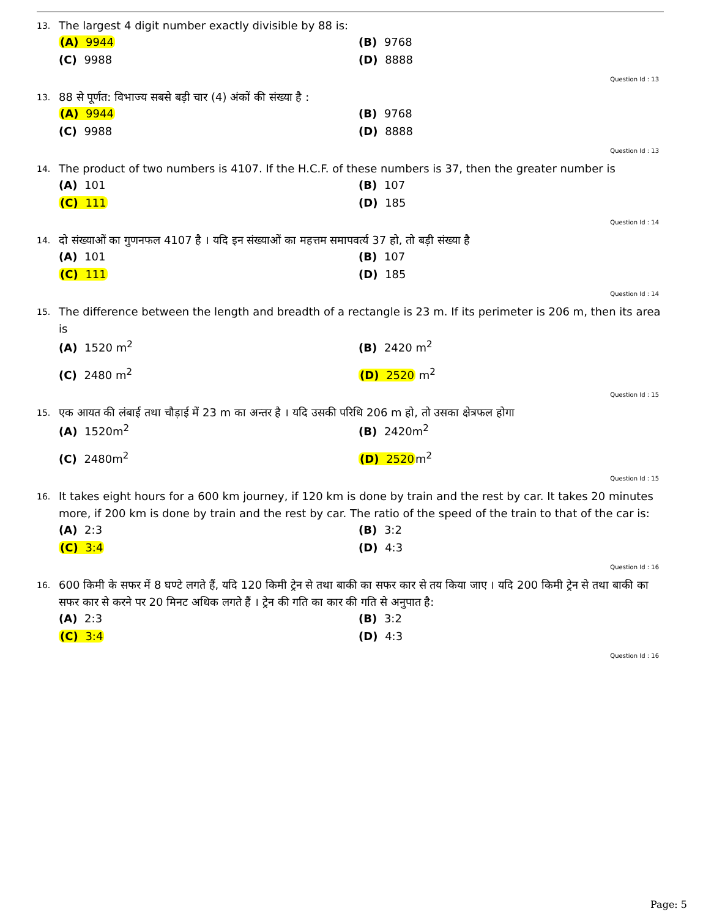13. The largest 4 digit number exactly divisible by 88 is:
(A) 9944
(B) 9768
(C) 9988
(D) 8888
Question Id : 13
13. 88 से पूर्णत: विभाज्य सबसे बड़ी चार (4) अंकों की संख्या है :
(A) 9944
(B) 9768
(C) 9988
(D) 8888
Question Id : 13
14. The product of two numbers is 4107. If the H.C.F. of these numbers is 37, then the greater number is
(A) 101
(B) 107
(C) 111
(D) 185
Question Id : 14
14. दो संख्याओं का गुणनफल 4107 है । यदि इन संख्याओं का महत्तम समापवर्त्य 37 हो, तो बड़ी संख्या है
(A) 101
(B) 107
(C) 111
(D) 185
Question Id : 14
15. The difference between the length and breadth of a rectangle is 23 m. If its perimeter is 206 m, then its area is
(A) 1520 m<sup>2</sup>
(B) 2420 m<sup>2</sup>
(C) 2480 m<sup>2</sup>
(D) 2520 m<sup>2</sup>
Question Id : 15
15. एक आयत की लंबाई तथा चौड़ाई में 23 m का अन्तर है । यदि उसकी परिधि 206 m हो, तो उसका क्षेत्रफल होगा
(A) 1520m<sup>2</sup>
(B) 2420m<sup>2</sup>
(C) 2480m<sup>2</sup>
(D) 2520m<sup>2</sup>
Question Id : 15
16. It takes eight hours for a 600 km journey, if 120 km is done by train and the rest by car. It takes 20 minutes more, if 200 km is done by train and the rest by car. The ratio of the speed of the train to that of the car is:
(A) 2:3
(B) 3:2
(C) 3:4
(D) 4:3
Question Id : 16
16. 600 किमी के सफर में 8 घण्टे लगते हैं, यदि 120 किमी ट्रेन से तथा बाकी का सफर कार से तय किया जाए । यदि 200 किमी ट्रेन से तथा बाकी का सफर कार से करने पर 20 मिनट अधिक लगते हैं । ट्रेन की गति का कार की गति से अनुपात है:
(A) 2:3
(B) 3:2
(C) 3:4
(D) 4:3
Question Id : 16
Page: 5